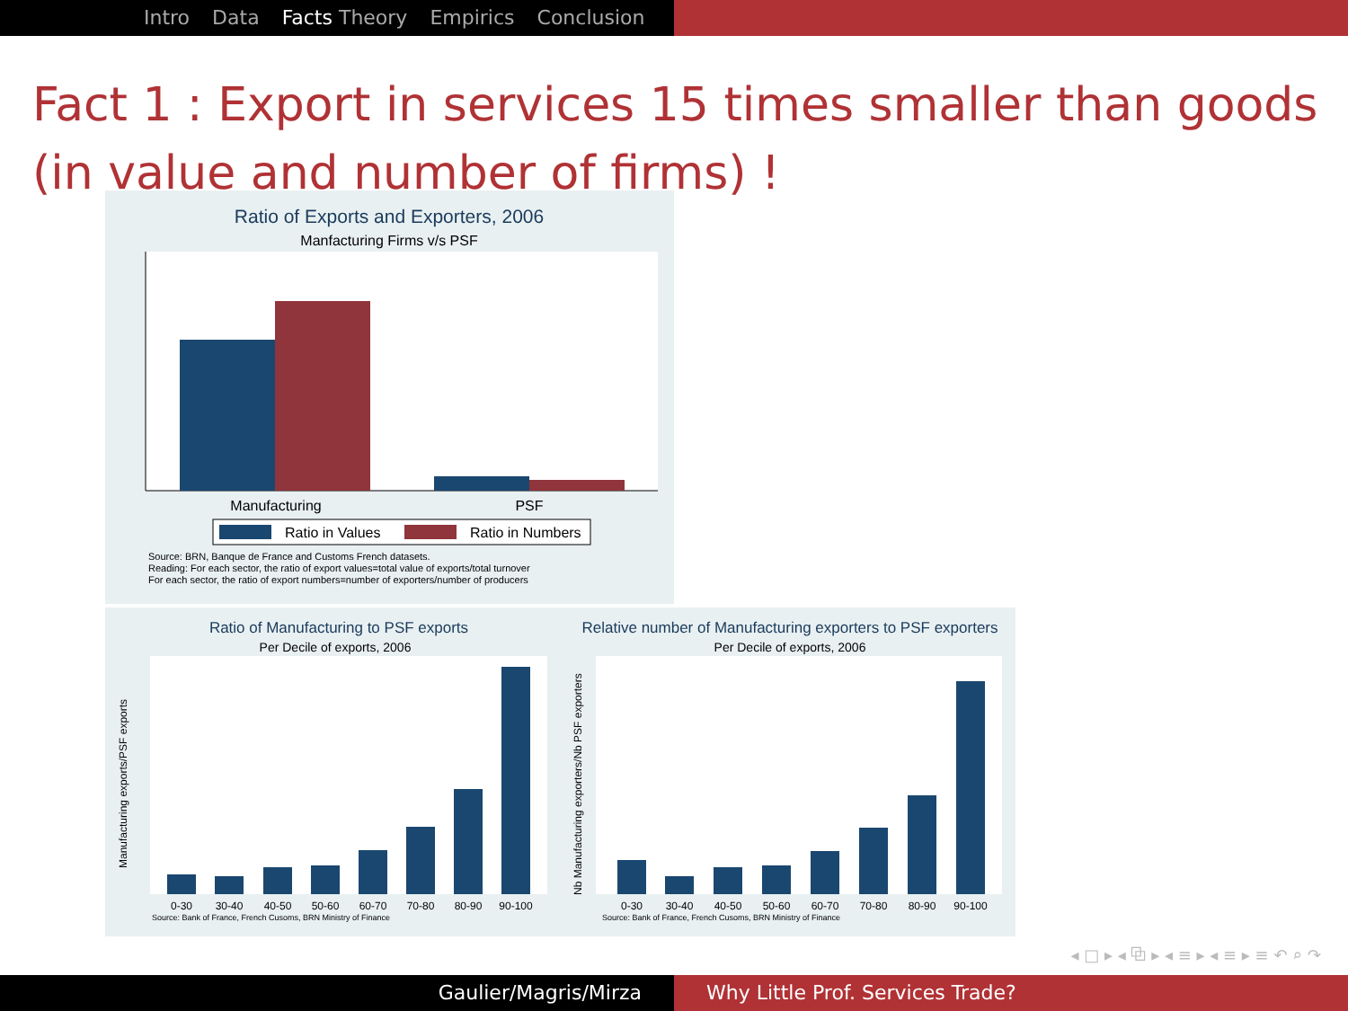Intro Data Facts Theory Empirics Conclusion
Fact 1 : Export in services 15 times smaller than goods (in value and number of firms) !
Ratio of Exports and Exporters, 2006
Manfacturing Firms v/s PSF
Manufacturing
PSF
Ratio in Values
Ratio in Numbers
Source: BRN, Banque de France and Customs French datasets.
Reading: For each sector, the ratio of export values=total value of exports/total turnover
For each sector, the ratio of export numbers=number of exporters/number of producers
Ratio of Manufacturing to PSF exports
Per Decile of exports, 2006
Relative number of Manufacturing exporters to PSF exporters
Per Decile of exports, 2006
0-30
30-40
40-50
50-60
60-70
70-80
80-90
90-100
0-30
30-40
40-50
50-60
60-70
70-80
80-90
90-100
Source: Bank of France, French Cusoms, BRN Ministry of Finance
Source: Bank of France, French Cusoms, BRN Ministry of Finance
Manufacturing exports/PSF exports
Nb Manufacturing exporters/Nb PSF exporters
◂ □ ▸ ◂ ⧉ ▸ ◂ ≡ ▸ ◂ ≡ ▸ ≡ ↶ ⌕ ↷
Gaulier/Magris/Mirza Why Little Prof. Services Trade?